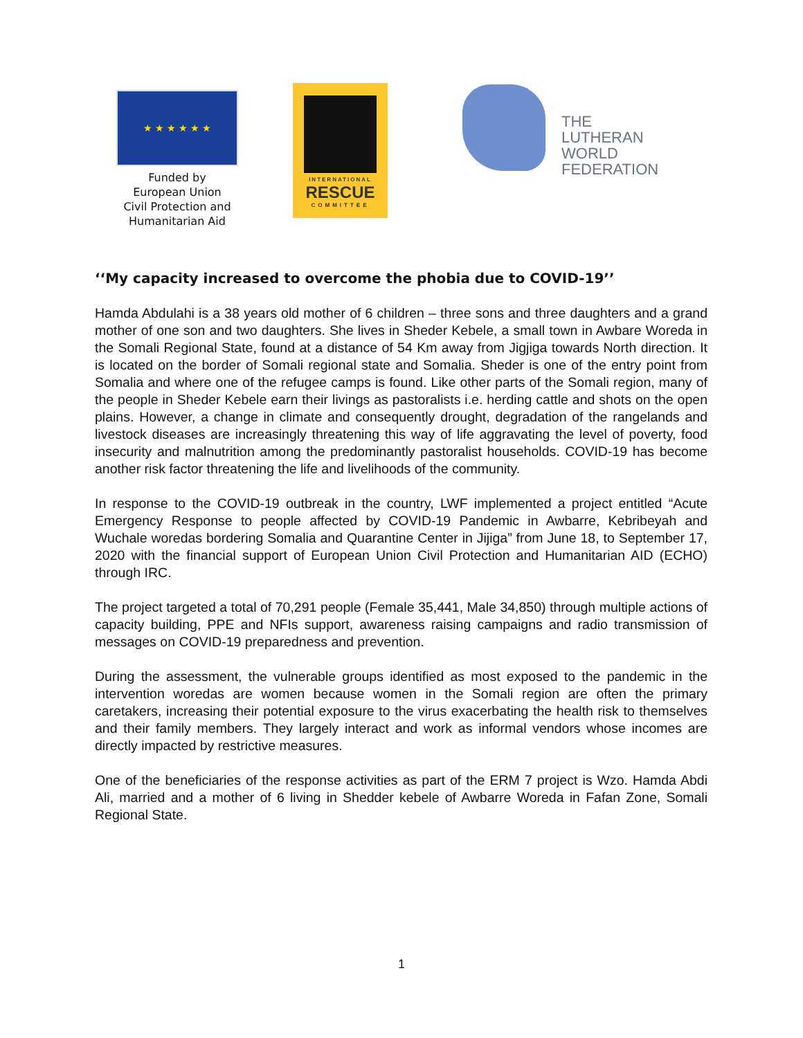★ ★ ★ ★ ★ ★
Funded by
European Union
Civil Protection and
Humanitarian Aid
INTERNATIONAL
RESCUE
COMMITTEE
THE
LUTHERAN
WORLD
FEDERATION
‘‘My capacity increased to overcome the phobia due to COVID-19’’
Hamda Abdulahi is a 38 years old mother of 6 children – three sons and three daughters and a grand mother of one son and two daughters. She lives in Sheder Kebele, a small town in Awbare Woreda in the Somali Regional State, found at a distance of 54 Km away from Jigjiga towards North direction. It is located on the border of Somali regional state and Somalia. Sheder is one of the entry point from Somalia and where one of the refugee camps is found. Like other parts of the Somali region, many of the people in Sheder Kebele earn their livings as pastoralists i.e. herding cattle and shots on the open plains. However, a change in climate and consequently drought, degradation of the rangelands and livestock diseases are increasingly threatening this way of life aggravating the level of poverty, food insecurity and malnutrition among the predominantly pastoralist households. COVID-19 has become another risk factor threatening the life and livelihoods of the community.
In response to the COVID-19 outbreak in the country, LWF implemented a project entitled “Acute Emergency Response to people affected by COVID-19 Pandemic in Awbarre, Kebribeyah and Wuchale woredas bordering Somalia and Quarantine Center in Jijiga” from June 18, to September 17, 2020 with the financial support of European Union Civil Protection and Humanitarian AID (ECHO) through IRC.
The project targeted a total of 70,291 people (Female 35,441, Male 34,850) through multiple actions of capacity building, PPE and NFIs support, awareness raising campaigns and radio transmission of messages on COVID-19 preparedness and prevention.
During the assessment, the vulnerable groups identified as most exposed to the pandemic in the intervention woredas are women because women in the Somali region are often the primary caretakers, increasing their potential exposure to the virus exacerbating the health risk to themselves and their family members. They largely interact and work as informal vendors whose incomes are directly impacted by restrictive measures.
One of the beneficiaries of the response activities as part of the ERM 7 project is Wzo. Hamda Abdi Ali, married and a mother of 6 living in Shedder kebele of Awbarre Woreda in Fafan Zone, Somali Regional State.
1